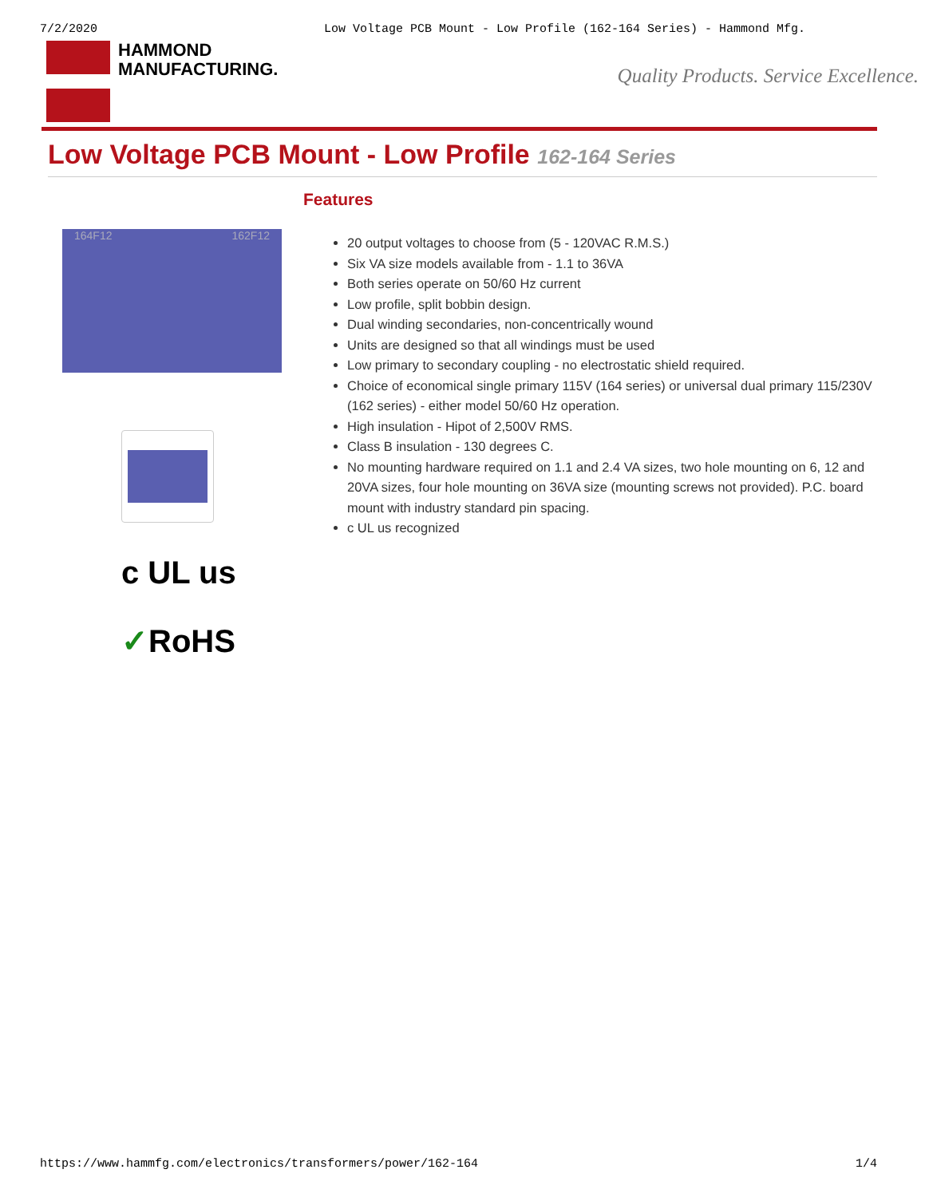7/2/2020 Low Voltage PCB Mount - Low Profile (162-164 Series) - Hammond Mfg.
HAMMOND
MANUFACTURING.
Quality Products. Service Excellence.
Low Voltage PCB Mount - Low Profile 162-164 Series
164F12 162F12
c UL us
✓RoHS
Features
20 output voltages to choose from (5 - 120VAC R.M.S.)
Six VA size models available from - 1.1 to 36VA
Both series operate on 50/60 Hz current
Low profile, split bobbin design.
Dual winding secondaries, non-concentrically wound
Units are designed so that all windings must be used
Low primary to secondary coupling - no electrostatic shield required.
Choice of economical single primary 115V (164 series) or universal dual primary 115/230V (162 series) - either model 50/60 Hz operation.
High insulation - Hipot of 2,500V RMS.
Class B insulation - 130 degrees C.
No mounting hardware required on 1.1 and 2.4 VA sizes, two hole mounting on 6, 12 and 20VA sizes, four hole mounting on 36VA size (mounting screws not provided). P.C. board mount with industry standard pin spacing.
c UL us recognized
https://www.hammfg.com/electronics/transformers/power/162-164 1/4